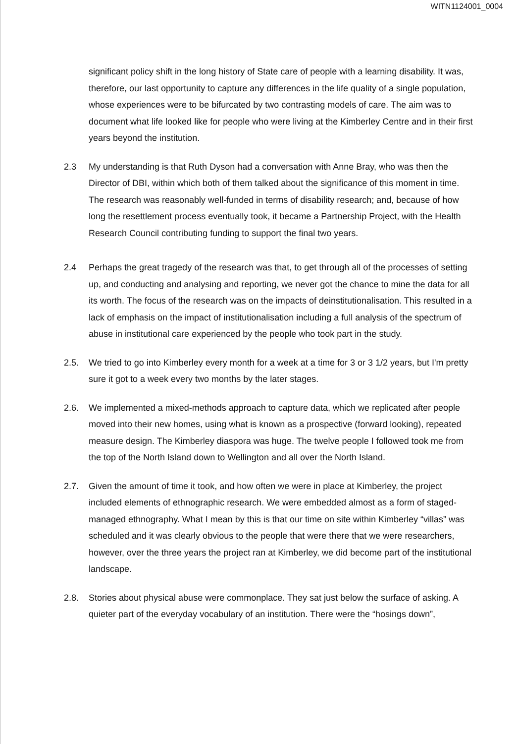WITN1124001_0004
significant policy shift in the long history of State care of people with a learning disability. It was, therefore, our last opportunity to capture any differences in the life quality of a single population, whose experiences were to be bifurcated by two contrasting models of care. The aim was to document what life looked like for people who were living at the Kimberley Centre and in their first years beyond the institution.
2.3 My understanding is that Ruth Dyson had a conversation with Anne Bray, who was then the Director of DBI, within which both of them talked about the significance of this moment in time. The research was reasonably well-funded in terms of disability research; and, because of how long the resettlement process eventually took, it became a Partnership Project, with the Health Research Council contributing funding to support the final two years.
2.4 Perhaps the great tragedy of the research was that, to get through all of the processes of setting up, and conducting and analysing and reporting, we never got the chance to mine the data for all its worth. The focus of the research was on the impacts of deinstitutionalisation. This resulted in a lack of emphasis on the impact of institutionalisation including a full analysis of the spectrum of abuse in institutional care experienced by the people who took part in the study.
2.5. We tried to go into Kimberley every month for a week at a time for 3 or 3 1/2 years, but I'm pretty sure it got to a week every two months by the later stages.
2.6. We implemented a mixed-methods approach to capture data, which we replicated after people moved into their new homes, using what is known as a prospective (forward looking), repeated measure design. The Kimberley diaspora was huge. The twelve people I followed took me from the top of the North Island down to Wellington and all over the North Island.
2.7. Given the amount of time it took, and how often we were in place at Kimberley, the project included elements of ethnographic research. We were embedded almost as a form of staged-managed ethnography. What I mean by this is that our time on site within Kimberley “villas” was scheduled and it was clearly obvious to the people that were there that we were researchers, however, over the three years the project ran at Kimberley, we did become part of the institutional landscape.
2.8. Stories about physical abuse were commonplace. They sat just below the surface of asking. A quieter part of the everyday vocabulary of an institution. There were the “hosings down”,